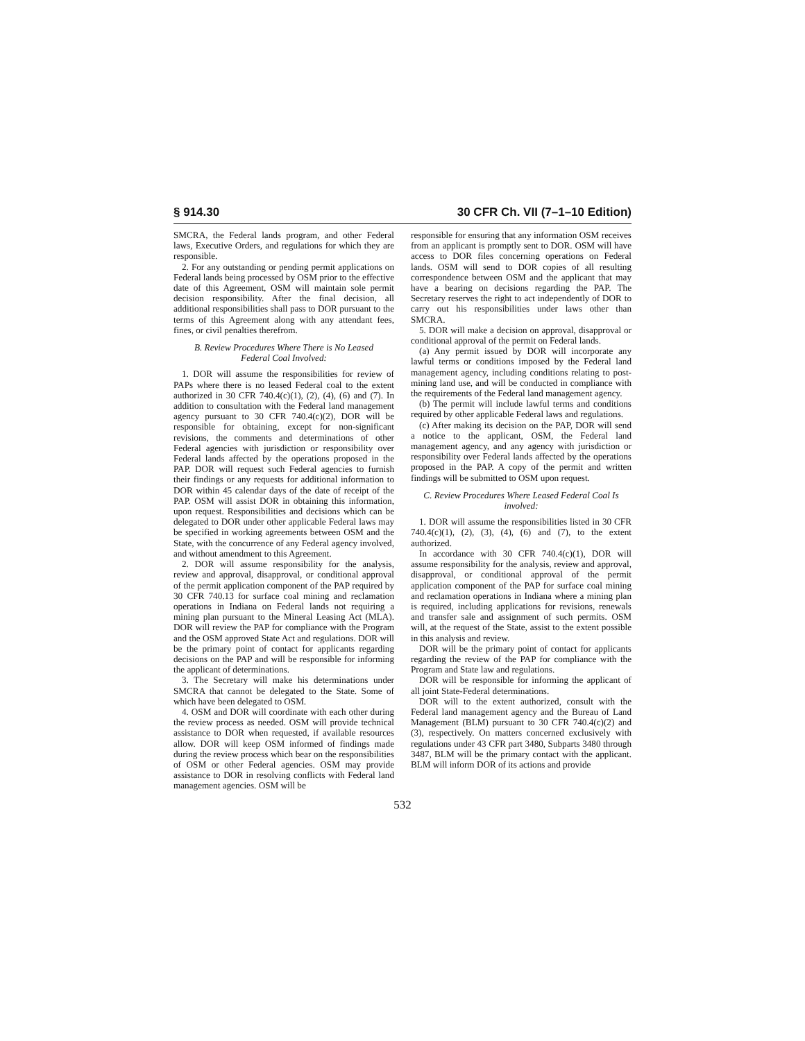§ 914.30 30 CFR Ch. VII (7–1–10 Edition)
SMCRA, the Federal lands program, and other Federal laws, Executive Orders, and regulations for which they are responsible.
2. For any outstanding or pending permit applications on Federal lands being processed by OSM prior to the effective date of this Agreement, OSM will maintain sole permit decision responsibility. After the final decision, all additional responsibilities shall pass to DOR pursuant to the terms of this Agreement along with any attendant fees, fines, or civil penalties therefrom.
B. Review Procedures Where There is No Leased Federal Coal Involved:
1. DOR will assume the responsibilities for review of PAPs where there is no leased Federal coal to the extent authorized in 30 CFR 740.4(c)(1), (2), (4), (6) and (7). In addition to consultation with the Federal land management agency pursuant to 30 CFR 740.4(c)(2), DOR will be responsible for obtaining, except for non-significant revisions, the comments and determinations of other Federal agencies with jurisdiction or responsibility over Federal lands affected by the operations proposed in the PAP. DOR will request such Federal agencies to furnish their findings or any requests for additional information to DOR within 45 calendar days of the date of receipt of the PAP. OSM will assist DOR in obtaining this information, upon request. Responsibilities and decisions which can be delegated to DOR under other applicable Federal laws may be specified in working agreements between OSM and the State, with the concurrence of any Federal agency involved, and without amendment to this Agreement.
2. DOR will assume responsibility for the analysis, review and approval, disapproval, or conditional approval of the permit application component of the PAP required by 30 CFR 740.13 for surface coal mining and reclamation operations in Indiana on Federal lands not requiring a mining plan pursuant to the Mineral Leasing Act (MLA). DOR will review the PAP for compliance with the Program and the OSM approved State Act and regulations. DOR will be the primary point of contact for applicants regarding decisions on the PAP and will be responsible for informing the applicant of determinations.
3. The Secretary will make his determinations under SMCRA that cannot be delegated to the State. Some of which have been delegated to OSM.
4. OSM and DOR will coordinate with each other during the review process as needed. OSM will provide technical assistance to DOR when requested, if available resources allow. DOR will keep OSM informed of findings made during the review process which bear on the responsibilities of OSM or other Federal agencies. OSM may provide assistance to DOR in resolving conflicts with Federal land management agencies. OSM will be
responsible for ensuring that any information OSM receives from an applicant is promptly sent to DOR. OSM will have access to DOR files concerning operations on Federal lands. OSM will send to DOR copies of all resulting correspondence between OSM and the applicant that may have a bearing on decisions regarding the PAP. The Secretary reserves the right to act independently of DOR to carry out his responsibilities under laws other than SMCRA.
5. DOR will make a decision on approval, disapproval or conditional approval of the permit on Federal lands.
(a) Any permit issued by DOR will incorporate any lawful terms or conditions imposed by the Federal land management agency, including conditions relating to post-mining land use, and will be conducted in compliance with the requirements of the Federal land management agency.
(b) The permit will include lawful terms and conditions required by other applicable Federal laws and regulations.
(c) After making its decision on the PAP, DOR will send a notice to the applicant, OSM, the Federal land management agency, and any agency with jurisdiction or responsibility over Federal lands affected by the operations proposed in the PAP. A copy of the permit and written findings will be submitted to OSM upon request.
C. Review Procedures Where Leased Federal Coal Is involved:
1. DOR will assume the responsibilities listed in 30 CFR 740.4(c)(1), (2), (3), (4), (6) and (7), to the extent authorized.
In accordance with 30 CFR 740.4(c)(1), DOR will assume responsibility for the analysis, review and approval, disapproval, or conditional approval of the permit application component of the PAP for surface coal mining and reclamation operations in Indiana where a mining plan is required, including applications for revisions, renewals and transfer sale and assignment of such permits. OSM will, at the request of the State, assist to the extent possible in this analysis and review.
DOR will be the primary point of contact for applicants regarding the review of the PAP for compliance with the Program and State law and regulations.
DOR will be responsible for informing the applicant of all joint State-Federal determinations.
DOR will to the extent authorized, consult with the Federal land management agency and the Bureau of Land Management (BLM) pursuant to 30 CFR 740.4(c)(2) and (3), respectively. On matters concerned exclusively with regulations under 43 CFR part 3480, Subparts 3480 through 3487, BLM will be the primary contact with the applicant. BLM will inform DOR of its actions and provide
532